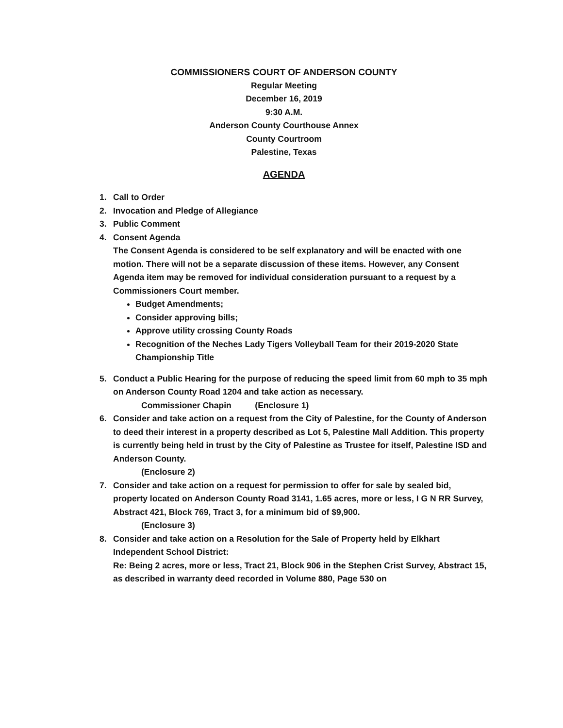COMMISSIONERS COURT OF ANDERSON COUNTY
Regular Meeting
December 16, 2019
9:30 A.M.
Anderson County Courthouse Annex
County Courtroom
Palestine, Texas
AGENDA
1. Call to Order
2. Invocation and Pledge of Allegiance
3. Public Comment
4. Consent Agenda
The Consent Agenda is considered to be self explanatory and will be enacted with one motion. There will not be a separate discussion of these items. However, any Consent Agenda item may be removed for individual consideration pursuant to a request by a Commissioners Court member.
Budget Amendments;
Consider approving bills;
Approve utility crossing County Roads
Recognition of the Neches Lady Tigers Volleyball Team for their 2019-2020 State Championship Title
5. Conduct a Public Hearing for the purpose of reducing the speed limit from 60 mph to 35 mph on Anderson County Road 1204 and take action as necessary.
Commissioner Chapin (Enclosure 1)
6. Consider and take action on a request from the City of Palestine, for the County of Anderson to deed their interest in a property described as Lot 5, Palestine Mall Addition. This property is currently being held in trust by the City of Palestine as Trustee for itself, Palestine ISD and Anderson County.
(Enclosure 2)
7. Consider and take action on a request for permission to offer for sale by sealed bid, property located on Anderson County Road 3141, 1.65 acres, more or less, I G N RR Survey, Abstract 421, Block 769, Tract 3, for a minimum bid of $9,900.
(Enclosure 3)
8. Consider and take action on a Resolution for the Sale of Property held by Elkhart Independent School District:
Re: Being 2 acres, more or less, Tract 21, Block 906 in the Stephen Crist Survey, Abstract 15, as described in warranty deed recorded in Volume 880, Page 530 on